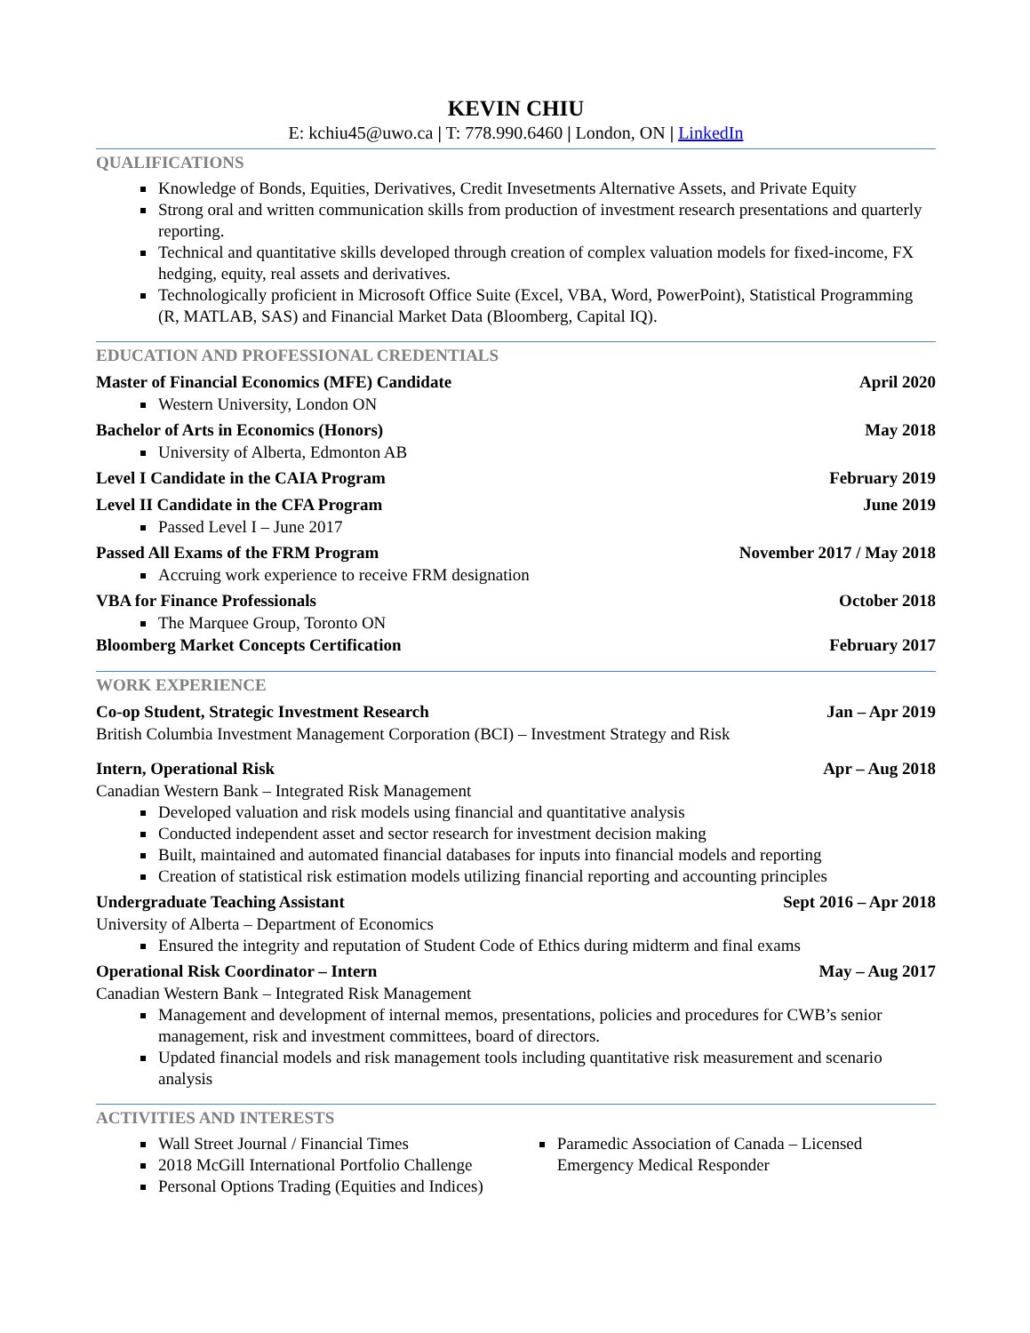KEVIN CHIU
E: kchiu45@uwo.ca | T: 778.990.6460 | London, ON | LinkedIn
QUALIFICATIONS
Knowledge of Bonds, Equities, Derivatives, Credit Invesetments Alternative Assets, and Private Equity
Strong oral and written communication skills from production of investment research presentations and quarterly reporting.
Technical and quantitative skills developed through creation of complex valuation models for fixed-income, FX hedging, equity, real assets and derivatives.
Technologically proficient in Microsoft Office Suite (Excel, VBA, Word, PowerPoint), Statistical Programming (R, MATLAB, SAS) and Financial Market Data (Bloomberg, Capital IQ).
EDUCATION AND PROFESSIONAL CREDENTIALS
Master of Financial Economics (MFE) Candidate April 2020
Western University, London ON
Bachelor of Arts in Economics (Honors) May 2018
University of Alberta, Edmonton AB
Level I Candidate in the CAIA Program February 2019
Level II Candidate in the CFA Program June 2019
Passed Level I – June 2017
Passed All Exams of the FRM Program November 2017 / May 2018
Accruing work experience to receive FRM designation
VBA for Finance Professionals October 2018
The Marquee Group, Toronto ON
Bloomberg Market Concepts Certification February 2017
WORK EXPERIENCE
Co-op Student, Strategic Investment Research Jan – Apr 2019
British Columbia Investment Management Corporation (BCI) – Investment Strategy and Risk
Intern, Operational Risk Apr – Aug 2018
Canadian Western Bank – Integrated Risk Management
Developed valuation and risk models using financial and quantitative analysis
Conducted independent asset and sector research for investment decision making
Built, maintained and automated financial databases for inputs into financial models and reporting
Creation of statistical risk estimation models utilizing financial reporting and accounting principles
Undergraduate Teaching Assistant Sept 2016 – Apr 2018
University of Alberta – Department of Economics
Ensured the integrity and reputation of Student Code of Ethics during midterm and final exams
Operational Risk Coordinator – Intern May – Aug 2017
Canadian Western Bank – Integrated Risk Management
Management and development of internal memos, presentations, policies and procedures for CWB’s senior management, risk and investment committees, board of directors.
Updated financial models and risk management tools including quantitative risk measurement and scenario analysis
ACTIVITIES AND INTERESTS
Wall Street Journal / Financial Times
2018 McGill International Portfolio Challenge
Personal Options Trading (Equities and Indices)
Paramedic Association of Canada – Licensed Emergency Medical Responder